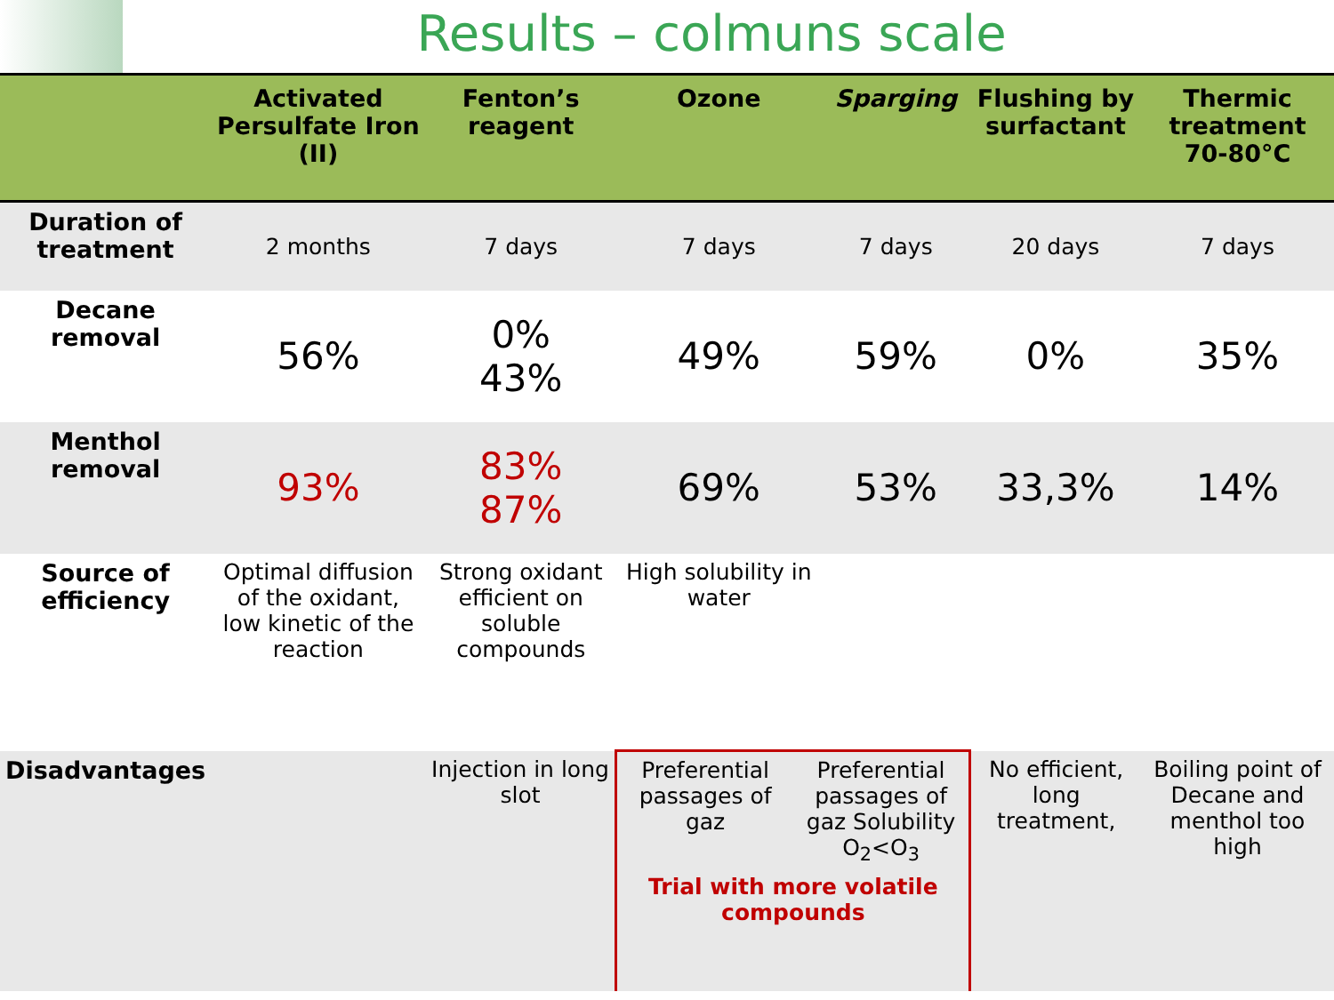Results – colmuns scale
| | Activated Persulfate Iron (II) | Fenton’s reagent | Ozone | Sparging | Flushing by surfactant | Thermic treatment 70-80°C |
| --- | --- | --- | --- | --- | --- | --- |
| Duration of treatment | 2 months | 7 days | 7 days | 7 days | 20 days | 7 days |
| Decane removal | 56% | 0% 43% | 49% | 59% | 0% | 35% |
| Menthol removal | 93% | 83% 87% | 69% | 53% | 33,3% | 14% |
| Source of efficiency | Optimal diffusion of the oxidant, low kinetic of the reaction | Strong oxidant efficient on soluble compounds | High solubility in water | | | |
| Disadvantages | | Injection in long slot | Preferential passages of gaz Preferential passages of gaz Solubility O<sub>2</sub><O<sub>3</sub> Trial with more volatile compounds | | No efficient, long treatment, | Boiling point of Decane and menthol too high |